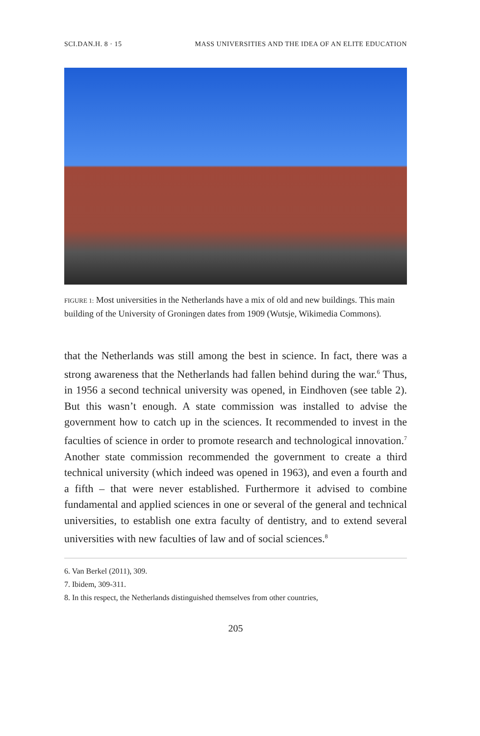SCI.DAN.H. 8 · 15 MASS UNIVERSITIES AND THE IDEA OF AN ELITE EDUCATION
FIGURE 1: Most universities in the Netherlands have a mix of old and new buildings. This main building of the University of Groningen dates from 1909 (Wutsje, Wikimedia Commons).
that the Netherlands was still among the best in science. In fact, there was a strong awareness that the Netherlands had fallen behind during the war.<sup>6</sup> Thus, in 1956 a second technical university was opened, in Eindhoven (see table 2). But this wasn’t enough. A state commission was installed to advise the government how to catch up in the sciences. It recommended to invest in the faculties of science in order to promote research and technological innovation.<sup>7</sup> Another state commission recommended the government to create a third technical university (which indeed was opened in 1963), and even a fourth and a fifth – that were never established. Furthermore it advised to combine fundamental and applied sciences in one or several of the general and technical universities, to establish one extra faculty of dentistry, and to extend several universities with new faculties of law and of social sciences.<sup>8</sup>
6. Van Berkel (2011), 309.
7. Ibidem, 309-311.
8. In this respect, the Netherlands distinguished themselves from other countries,
205